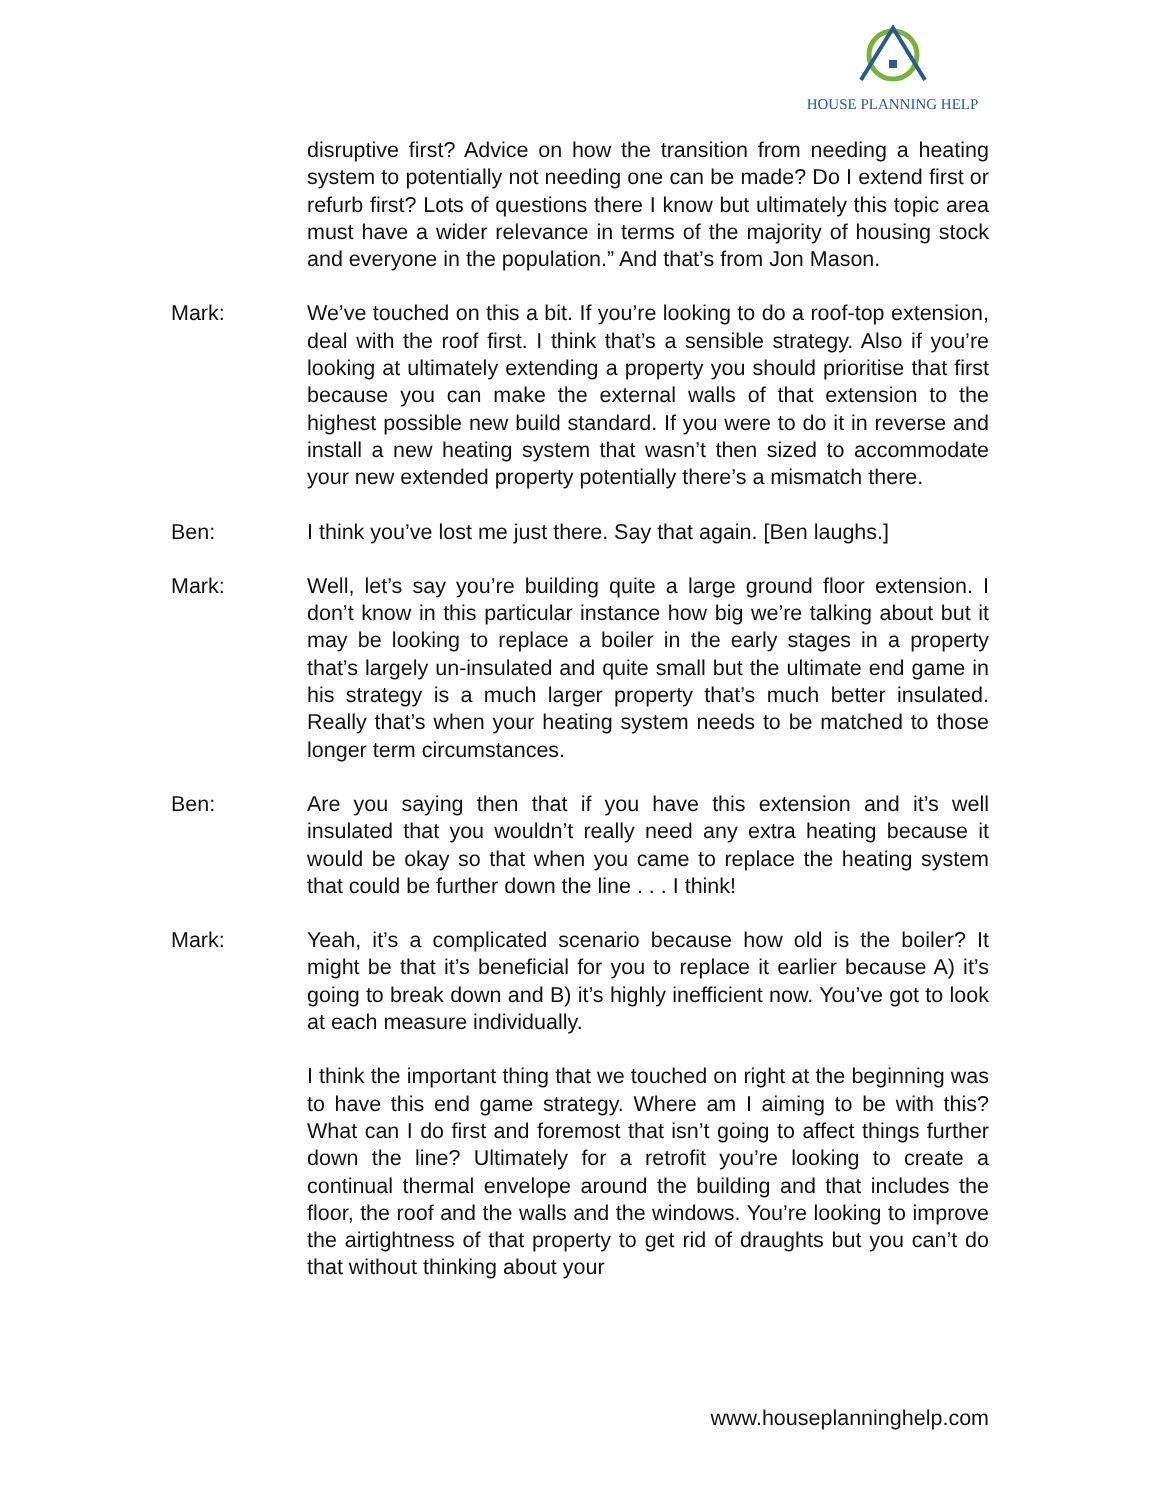HOUSE PLANNING HELP
disruptive first? Advice on how the transition from needing a heating system to potentially not needing one can be made? Do I extend first or refurb first? Lots of questions there I know but ultimately this topic area must have a wider relevance in terms of the majority of housing stock and everyone in the population.” And that’s from Jon Mason.
Mark: We’ve touched on this a bit. If you’re looking to do a roof-top extension, deal with the roof first. I think that’s a sensible strategy. Also if you’re looking at ultimately extending a property you should prioritise that first because you can make the external walls of that extension to the highest possible new build standard. If you were to do it in reverse and install a new heating system that wasn’t then sized to accommodate your new extended property potentially there’s a mismatch there.
Ben: I think you’ve lost me just there. Say that again. [Ben laughs.]
Mark: Well, let’s say you’re building quite a large ground floor extension. I don’t know in this particular instance how big we’re talking about but it may be looking to replace a boiler in the early stages in a property that’s largely un-insulated and quite small but the ultimate end game in his strategy is a much larger property that’s much better insulated. Really that’s when your heating system needs to be matched to those longer term circumstances.
Ben: Are you saying then that if you have this extension and it’s well insulated that you wouldn’t really need any extra heating because it would be okay so that when you came to replace the heating system that could be further down the line . . . I think!
Mark: Yeah, it’s a complicated scenario because how old is the boiler? It might be that it’s beneficial for you to replace it earlier because A) it’s going to break down and B) it’s highly inefficient now. You’ve got to look at each measure individually.
I think the important thing that we touched on right at the beginning was to have this end game strategy. Where am I aiming to be with this? What can I do first and foremost that isn’t going to affect things further down the line? Ultimately for a retrofit you’re looking to create a continual thermal envelope around the building and that includes the floor, the roof and the walls and the windows. You’re looking to improve the airtightness of that property to get rid of draughts but you can’t do that without thinking about your
www.houseplanninghelp.com